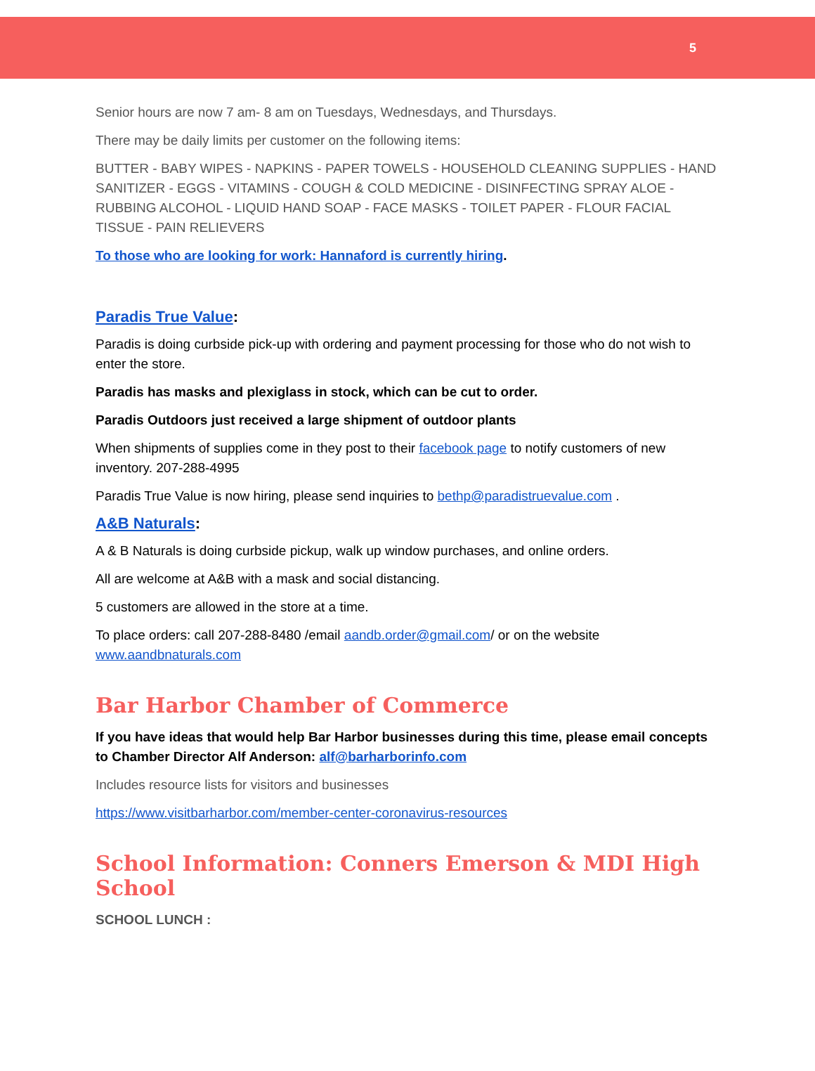5
Senior hours are now 7 am- 8 am on Tuesdays, Wednesdays, and Thursdays.
There may be daily limits per customer on the following items:
BUTTER - BABY WIPES - NAPKINS - PAPER TOWELS - HOUSEHOLD CLEANING SUPPLIES - HAND SANITIZER - EGGS - VITAMINS - COUGH & COLD MEDICINE - DISINFECTING SPRAY ALOE - RUBBING ALCOHOL - LIQUID HAND SOAP - FACE MASKS - TOILET PAPER - FLOUR FACIAL TISSUE - PAIN RELIEVERS
To those who are looking for work: Hannaford is currently hiring.
Paradis True Value:
Paradis is doing curbside pick-up with ordering and payment processing for those who do not wish to enter the store.
Paradis has masks and plexiglass in stock, which can be cut to order.
Paradis Outdoors just received a large shipment of outdoor plants
When shipments of supplies come in they post to their facebook page to notify customers of new inventory. 207-288-4995
Paradis True Value is now hiring, please send inquiries to bethp@paradistruevalue.com .
A&B Naturals:
A & B Naturals is doing curbside pickup, walk up window purchases, and online orders.
All are welcome at A&B with a mask and social distancing.
5 customers are allowed in the store at a time.
To place orders: call 207-288-8480 /email aandb.order@gmail.com/ or on the website www.aandbnaturals.com
Bar Harbor Chamber of Commerce
If you have ideas that would help Bar Harbor businesses during this time, please email concepts to Chamber Director Alf Anderson: alf@barharborinfo.com
Includes resource lists for visitors and businesses
https://www.visitbarharbor.com/member-center-coronavirus-resources
School Information: Conners Emerson & MDI High School
SCHOOL LUNCH :